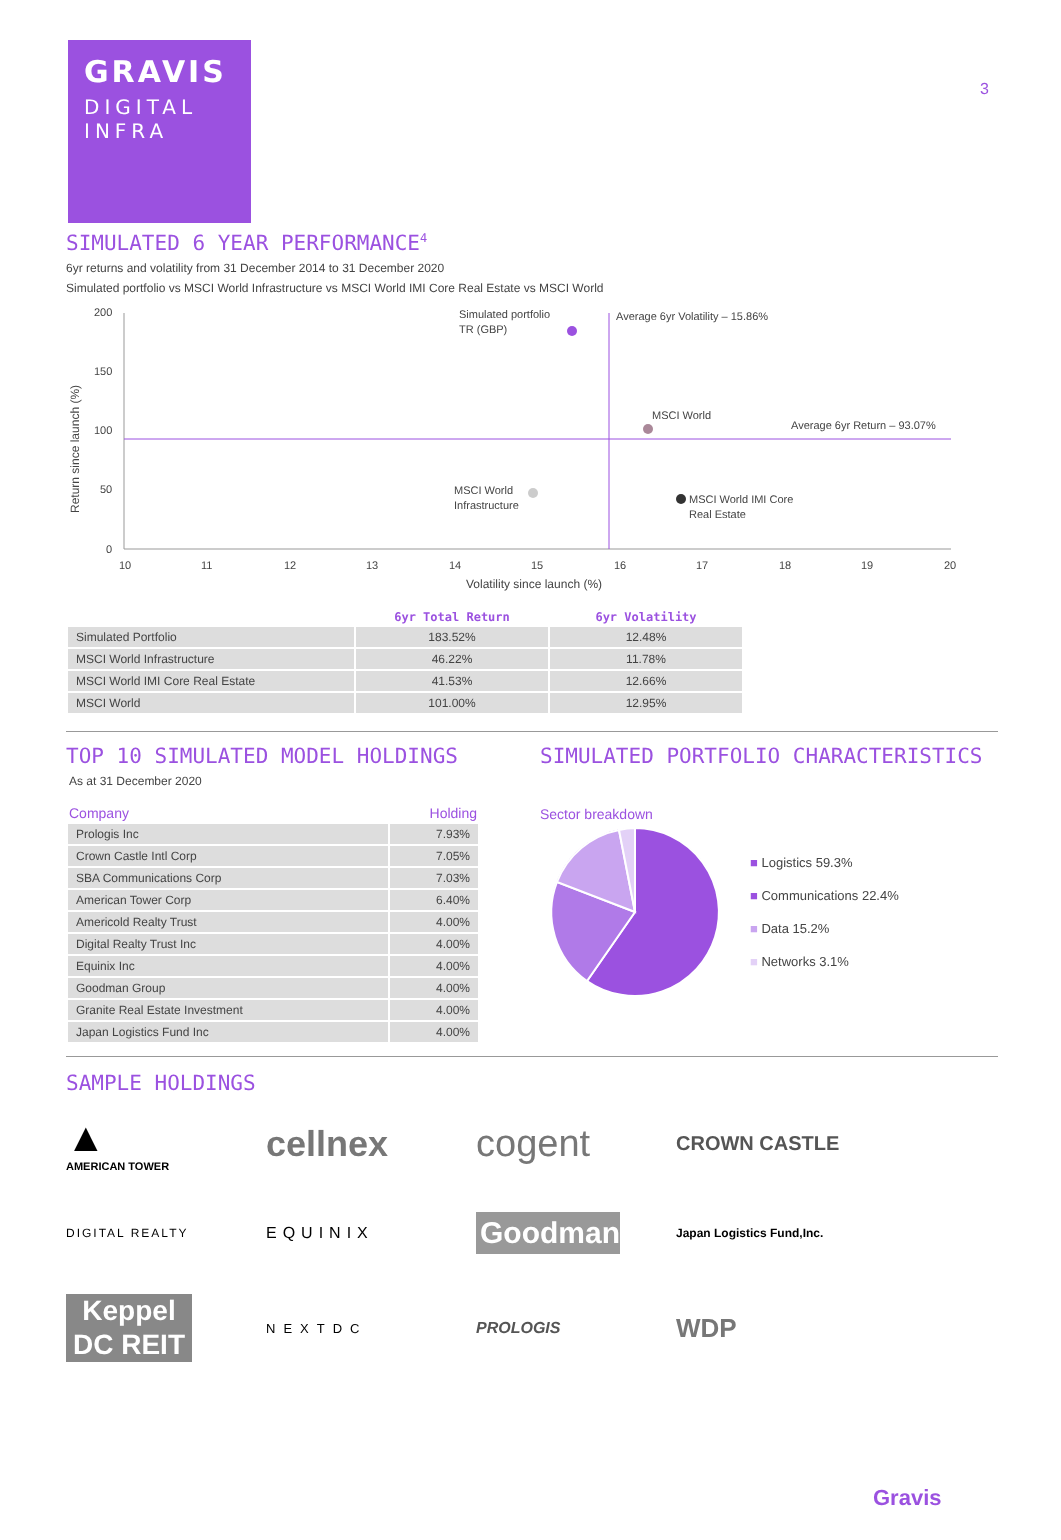3
GRAVIS
DIGITAL
INFRA
SIMULATED 6 YEAR PERFORMANCE<sup>4</sup>
6yr returns and volatility from 31 December 2014 to 31 December 2020
Simulated portfolio vs MSCI World Infrastructure vs MSCI World IMI Core Real Estate vs MSCI World
200
150
100
50
0
10
11
12
13
14
15
16
17
18
19
20
Volatility since launch (%)
Return since launch (%)
Simulated portfolio
TR (GBP)
Average 6yr Volatility – 15.86%
MSCI World
Average 6yr Return – 93.07%
MSCI World
Infrastructure
MSCI World IMI Core
Real Estate
| | 6yr Total Return | 6yr Volatility |
| --- | --- | --- |
| Simulated Portfolio | 183.52% | 12.48% |
| MSCI World Infrastructure | 46.22% | 11.78% |
| MSCI World IMI Core Real Estate | 41.53% | 12.66% |
| MSCI World | 101.00% | 12.95% |
TOP 10 SIMULATED MODEL HOLDINGS
As at 31 December 2020
| Company | Holding |
| --- | --- |
| Prologis Inc | 7.93% |
| Crown Castle Intl Corp | 7.05% |
| SBA Communications Corp | 7.03% |
| American Tower Corp | 6.40% |
| Americold Realty Trust | 4.00% |
| Digital Realty Trust Inc | 4.00% |
| Equinix Inc | 4.00% |
| Goodman Group | 4.00% |
| Granite Real Estate Investment | 4.00% |
| Japan Logistics Fund Inc | 4.00% |
SIMULATED PORTFOLIO CHARACTERISTICS
Sector breakdown
■ Logistics 59.3%
■ Communications 22.4%
■ Data 15.2%
■ Networks 3.1%
SAMPLE HOLDINGS
▲
AMERICAN TOWER
cellnex
cogent
CROWN CASTLE
DIGITAL REALTY
EQUINIX
Goodman
Japan Logistics Fund,Inc.
Keppel
DC REIT
NEXTDC
PROLOGIS
WDP
Gravis